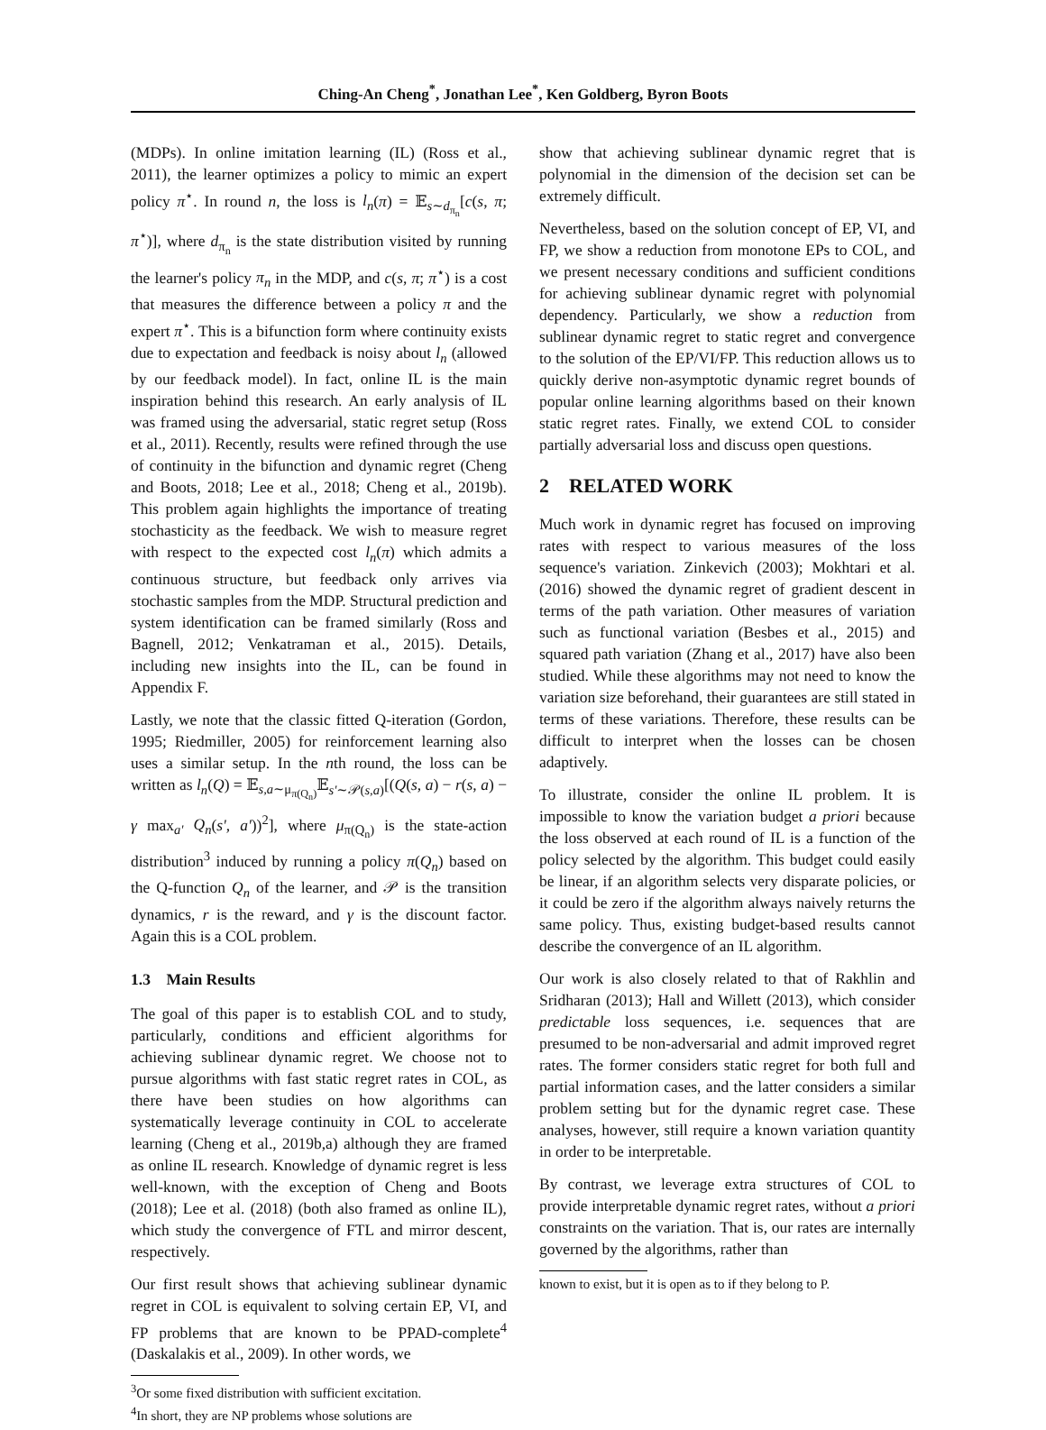Ching-An Cheng<sup>*</sup>, Jonathan Lee<sup>*</sup>, Ken Goldberg, Byron Boots
(MDPs). In online imitation learning (IL) (Ross et al., 2011), the learner optimizes a policy to mimic an expert policy π<sup>⋆</sup>. In round n, the loss is l<sub>n</sub>(π) = 𝔼<sub>s∼d<sub>π<sub>n</sub></sub></sub>[c(s, π; π<sup>⋆</sup>)], where d<sub>π<sub>n</sub></sub> is the state distribution visited by running the learner's policy π<sub>n</sub> in the MDP, and c(s, π; π<sup>⋆</sup>) is a cost that measures the difference between a policy π and the expert π<sup>⋆</sup>. This is a bifunction form where continuity exists due to expectation and feedback is noisy about l<sub>n</sub> (allowed by our feedback model). In fact, online IL is the main inspiration behind this research. An early analysis of IL was framed using the adversarial, static regret setup (Ross et al., 2011). Recently, results were refined through the use of continuity in the bifunction and dynamic regret (Cheng and Boots, 2018; Lee et al., 2018; Cheng et al., 2019b). This problem again highlights the importance of treating stochasticity as the feedback. We wish to measure regret with respect to the expected cost l<sub>n</sub>(π) which admits a continuous structure, but feedback only arrives via stochastic samples from the MDP. Structural prediction and system identification can be framed similarly (Ross and Bagnell, 2012; Venkatraman et al., 2015). Details, including new insights into the IL, can be found in Appendix F.
Lastly, we note that the classic fitted Q-iteration (Gordon, 1995; Riedmiller, 2005) for reinforcement learning also uses a similar setup. In the nth round, the loss can be written as l<sub>n</sub>(Q) = 𝔼<sub>s,a∼μ<sub>π(Q<sub>n</sub>)</sub></sub>𝔼<sub>s'∼𝒫(s,a)</sub>[(Q(s, a) − r(s, a) − γ max<sub>a'</sub> Q<sub>n</sub>(s', a'))<sup>2</sup>], where μ<sub>π(Q<sub>n</sub>)</sub> is the state-action distribution<sup>3</sup> induced by running a policy π(Q<sub>n</sub>) based on the Q-function Q<sub>n</sub> of the learner, and 𝒫 is the transition dynamics, r is the reward, and γ is the discount factor. Again this is a COL problem.
1.3 Main Results
The goal of this paper is to establish COL and to study, particularly, conditions and efficient algorithms for achieving sublinear dynamic regret. We choose not to pursue algorithms with fast static regret rates in COL, as there have been studies on how algorithms can systematically leverage continuity in COL to accelerate learning (Cheng et al., 2019b,a) although they are framed as online IL research. Knowledge of dynamic regret is less well-known, with the exception of Cheng and Boots (2018); Lee et al. (2018) (both also framed as online IL), which study the convergence of FTL and mirror descent, respectively.
Our first result shows that achieving sublinear dynamic regret in COL is equivalent to solving certain EP, VI, and FP problems that are known to be PPAD-complete<sup>4</sup> (Daskalakis et al., 2009). In other words, we
<sup>3</sup> Or some fixed distribution with sufficient excitation.
<sup>4</sup> In short, they are NP problems whose solutions are
show that achieving sublinear dynamic regret that is polynomial in the dimension of the decision set can be extremely difficult.
Nevertheless, based on the solution concept of EP, VI, and FP, we show a reduction from monotone EPs to COL, and we present necessary conditions and sufficient conditions for achieving sublinear dynamic regret with polynomial dependency. Particularly, we show a reduction from sublinear dynamic regret to static regret and convergence to the solution of the EP/VI/FP. This reduction allows us to quickly derive non-asymptotic dynamic regret bounds of popular online learning algorithms based on their known static regret rates. Finally, we extend COL to consider partially adversarial loss and discuss open questions.
2 RELATED WORK
Much work in dynamic regret has focused on improving rates with respect to various measures of the loss sequence's variation. Zinkevich (2003); Mokhtari et al. (2016) showed the dynamic regret of gradient descent in terms of the path variation. Other measures of variation such as functional variation (Besbes et al., 2015) and squared path variation (Zhang et al., 2017) have also been studied. While these algorithms may not need to know the variation size beforehand, their guarantees are still stated in terms of these variations. Therefore, these results can be difficult to interpret when the losses can be chosen adaptively.
To illustrate, consider the online IL problem. It is impossible to know the variation budget a priori because the loss observed at each round of IL is a function of the policy selected by the algorithm. This budget could easily be linear, if an algorithm selects very disparate policies, or it could be zero if the algorithm always naively returns the same policy. Thus, existing budget-based results cannot describe the convergence of an IL algorithm.
Our work is also closely related to that of Rakhlin and Sridharan (2013); Hall and Willett (2013), which consider predictable loss sequences, i.e. sequences that are presumed to be non-adversarial and admit improved regret rates. The former considers static regret for both full and partial information cases, and the latter considers a similar problem setting but for the dynamic regret case. These analyses, however, still require a known variation quantity in order to be interpretable.
By contrast, we leverage extra structures of COL to provide interpretable dynamic regret rates, without a priori constraints on the variation. That is, our rates are internally governed by the algorithms, rather than
known to exist, but it is open as to if they belong to P.